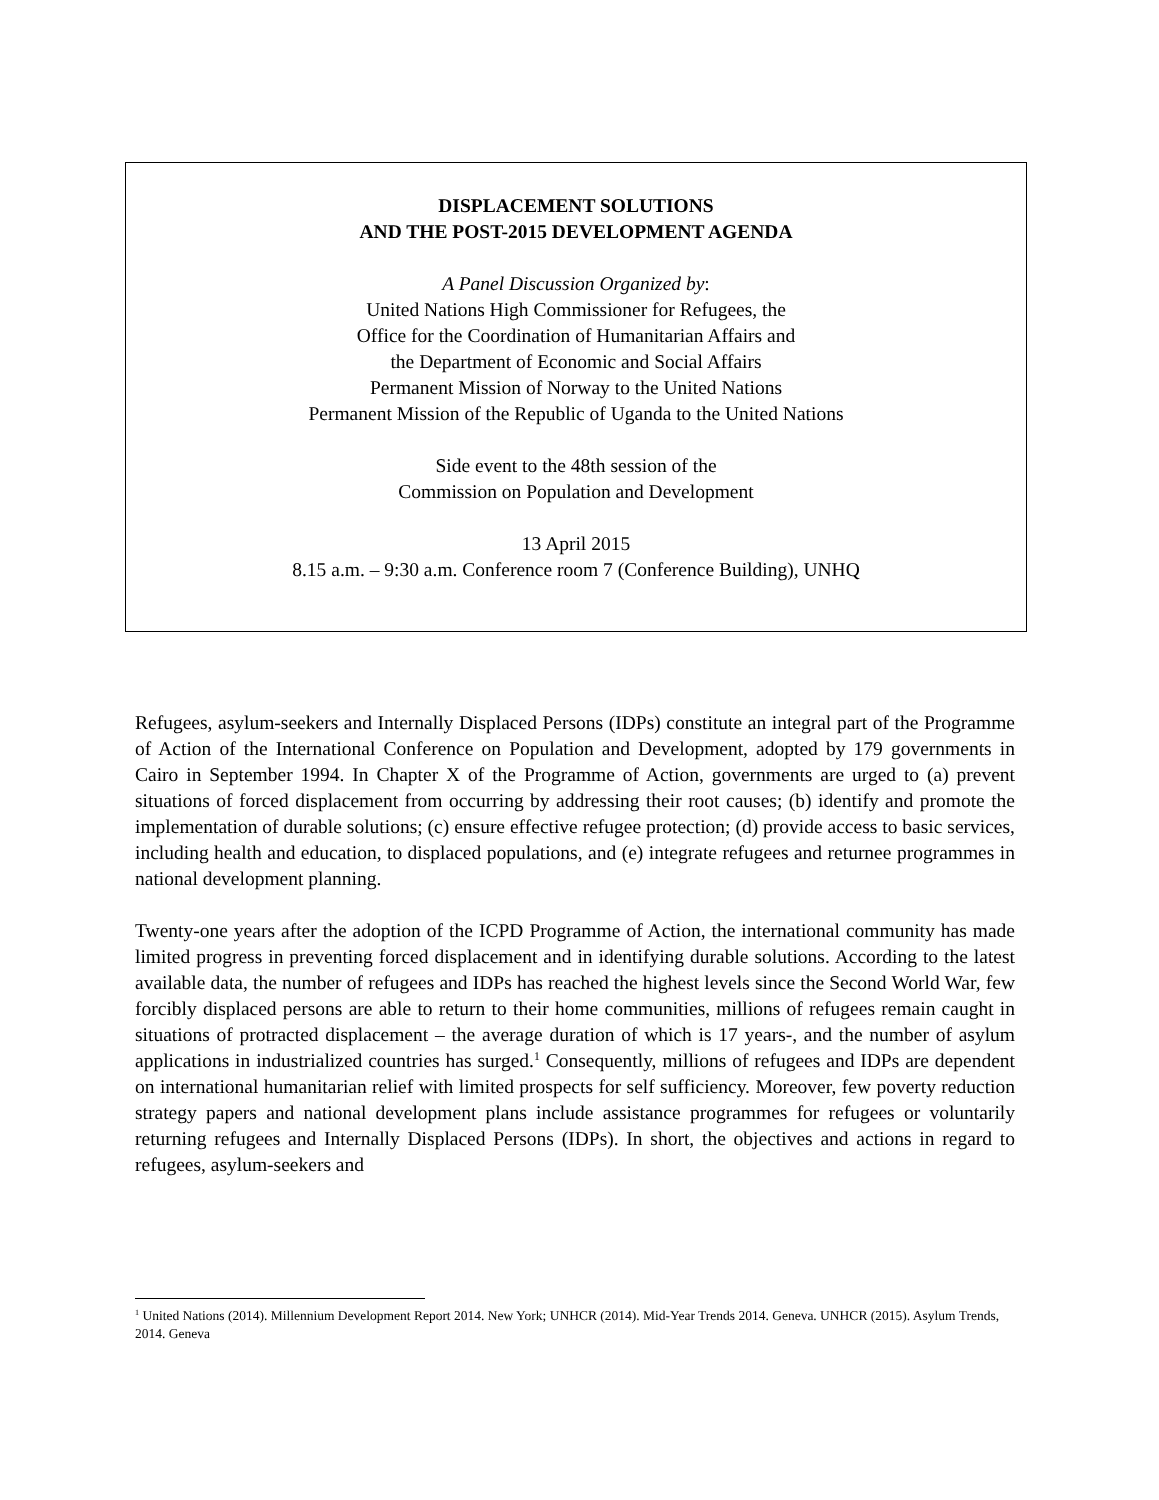DISPLACEMENT SOLUTIONS
AND THE POST-2015 DEVELOPMENT AGENDA
A Panel Discussion Organized by:
United Nations High Commissioner for Refugees, the
Office for the Coordination of Humanitarian Affairs and
the Department of Economic and Social Affairs
Permanent Mission of Norway to the United Nations
Permanent Mission of the Republic of Uganda to the United Nations
Side event to the 48th session of the
Commission on Population and Development
13 April 2015
8.15 a.m. – 9:30 a.m. Conference room 7 (Conference Building), UNHQ
Refugees, asylum-seekers and Internally Displaced Persons (IDPs) constitute an integral part of the Programme of Action of the International Conference on Population and Development, adopted by 179 governments in Cairo in September 1994. In Chapter X of the Programme of Action, governments are urged to (a) prevent situations of forced displacement from occurring by addressing their root causes; (b) identify and promote the implementation of durable solutions; (c) ensure effective refugee protection; (d) provide access to basic services, including health and education, to displaced populations, and (e) integrate refugees and returnee programmes in national development planning.
Twenty-one years after the adoption of the ICPD Programme of Action, the international community has made limited progress in preventing forced displacement and in identifying durable solutions. According to the latest available data, the number of refugees and IDPs has reached the highest levels since the Second World War, few forcibly displaced persons are able to return to their home communities, millions of refugees remain caught in situations of protracted displacement – the average duration of which is 17 years-, and the number of asylum applications in industrialized countries has surged.<sup>1</sup> Consequently, millions of refugees and IDPs are dependent on international humanitarian relief with limited prospects for self sufficiency. Moreover, few poverty reduction strategy papers and national development plans include assistance programmes for refugees or voluntarily returning refugees and Internally Displaced Persons (IDPs). In short, the objectives and actions in regard to refugees, asylum-seekers and
<sup>1</sup> United Nations (2014). Millennium Development Report 2014. New York; UNHCR (2014). Mid-Year Trends 2014. Geneva. UNHCR (2015). Asylum Trends, 2014. Geneva